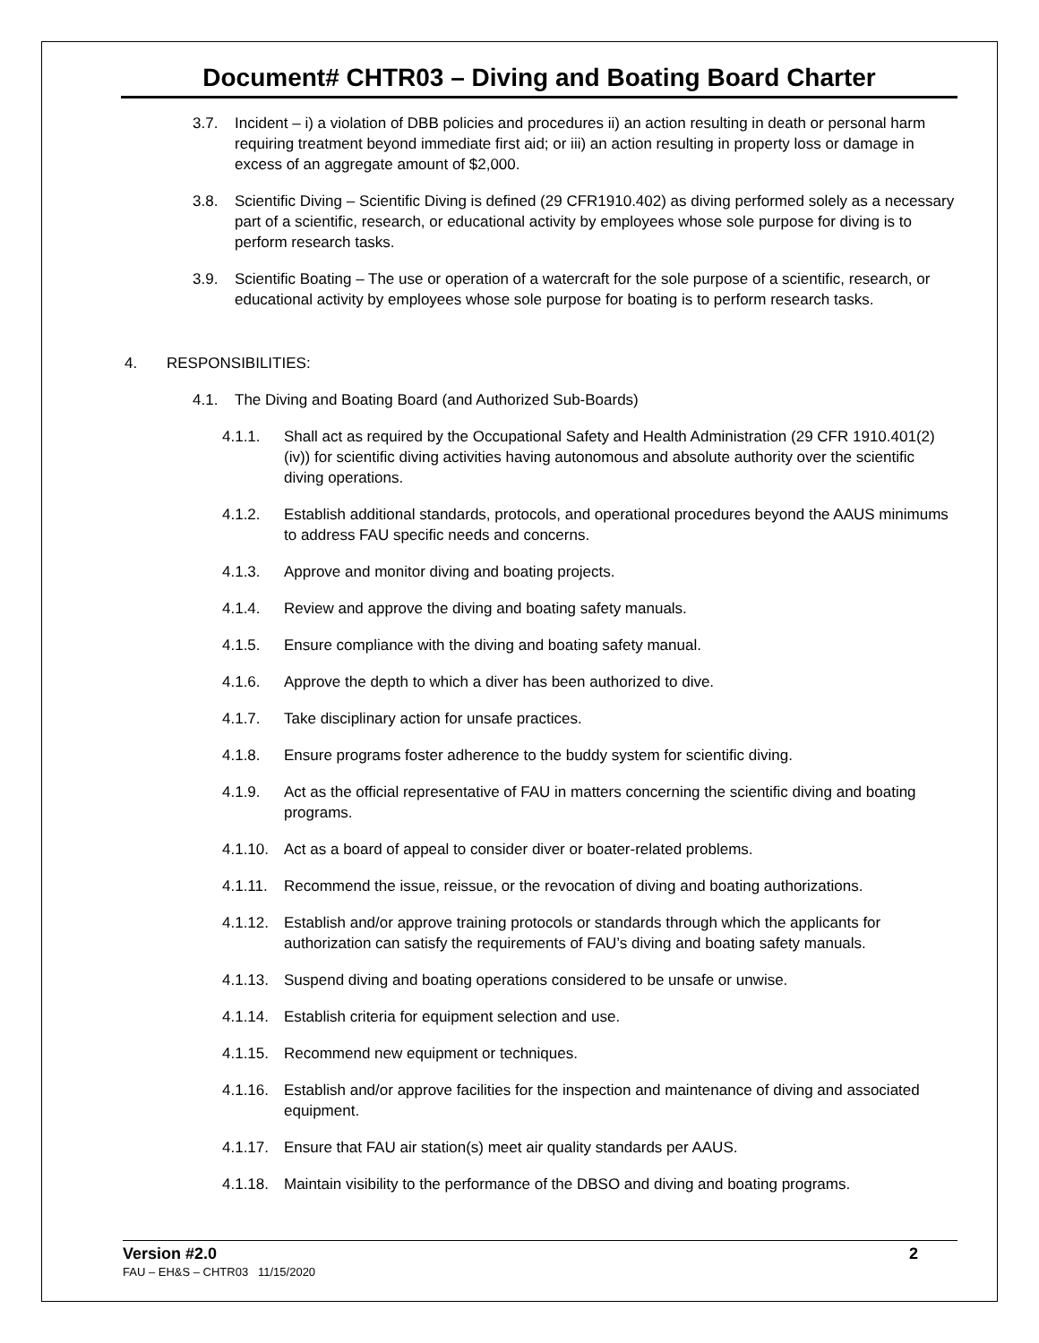Document# CHTR03 – Diving and Boating Board Charter
3.7. Incident – i) a violation of DBB policies and procedures ii) an action resulting in death or personal harm requiring treatment beyond immediate first aid; or iii) an action resulting in property loss or damage in excess of an aggregate amount of $2,000.
3.8. Scientific Diving – Scientific Diving is defined (29 CFR1910.402) as diving performed solely as a necessary part of a scientific, research, or educational activity by employees whose sole purpose for diving is to perform research tasks.
3.9. Scientific Boating – The use or operation of a watercraft for the sole purpose of a scientific, research, or educational activity by employees whose sole purpose for boating is to perform research tasks.
4. RESPONSIBILITIES:
4.1. The Diving and Boating Board (and Authorized Sub-Boards)
4.1.1. Shall act as required by the Occupational Safety and Health Administration (29 CFR 1910.401(2)(iv)) for scientific diving activities having autonomous and absolute authority over the scientific diving operations.
4.1.2. Establish additional standards, protocols, and operational procedures beyond the AAUS minimums to address FAU specific needs and concerns.
4.1.3. Approve and monitor diving and boating projects.
4.1.4. Review and approve the diving and boating safety manuals.
4.1.5. Ensure compliance with the diving and boating safety manual.
4.1.6. Approve the depth to which a diver has been authorized to dive.
4.1.7. Take disciplinary action for unsafe practices.
4.1.8. Ensure programs foster adherence to the buddy system for scientific diving.
4.1.9. Act as the official representative of FAU in matters concerning the scientific diving and boating programs.
4.1.10. Act as a board of appeal to consider diver or boater-related problems.
4.1.11. Recommend the issue, reissue, or the revocation of diving and boating authorizations.
4.1.12. Establish and/or approve training protocols or standards through which the applicants for authorization can satisfy the requirements of FAU’s diving and boating safety manuals.
4.1.13. Suspend diving and boating operations considered to be unsafe or unwise.
4.1.14. Establish criteria for equipment selection and use.
4.1.15. Recommend new equipment or techniques.
4.1.16. Establish and/or approve facilities for the inspection and maintenance of diving and associated equipment.
4.1.17. Ensure that FAU air station(s) meet air quality standards per AAUS.
4.1.18. Maintain visibility to the performance of the DBSO and diving and boating programs.
Version #2.0 2
FAU – EH&S – CHTR03 11/15/2020